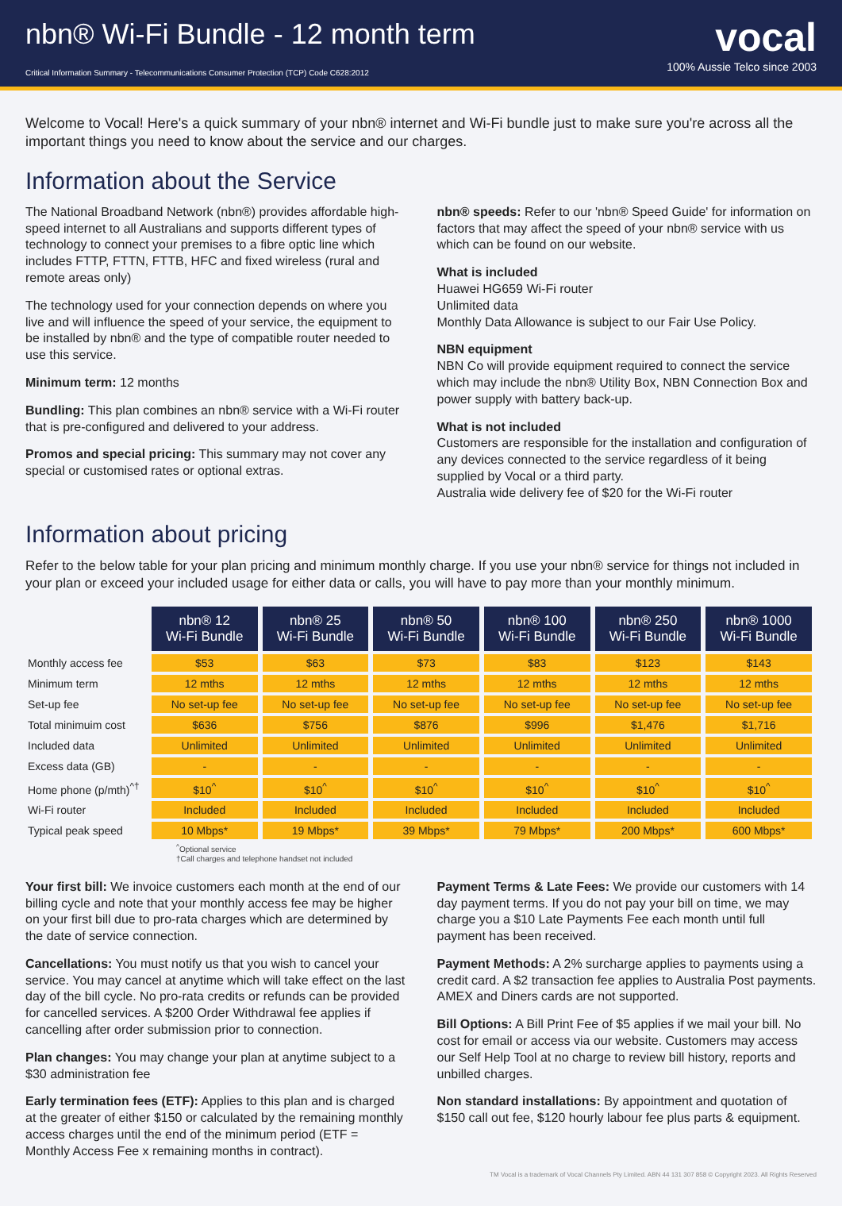nbn® Wi-Fi Bundle - 12 month term
Critical Information Summary - Telecommunications Consumer Protection (TCP) Code C628:2012
vocal
100% Aussie Telco since 2003
Welcome to Vocal! Here's a quick summary of your nbn® internet and Wi-Fi bundle just to make sure you're across all the important things you need to know about the service and our charges.
Information about the Service
The National Broadband Network (nbn®) provides affordable high-speed internet to all Australians and supports different types of technology to connect your premises to a fibre optic line which includes FTTP, FTTN, FTTB, HFC and fixed wireless (rural and remote areas only)
The technology used for your connection depends on where you live and will influence the speed of your service, the equipment to be installed by nbn® and the type of compatible router needed to use this service.
Minimum term: 12 months
Bundling: This plan combines an nbn® service with a Wi-Fi router that is pre-configured and delivered to your address.
Promos and special pricing: This summary may not cover any special or customised rates or optional extras.
nbn® speeds: Refer to our 'nbn® Speed Guide' for information on factors that may affect the speed of your nbn® service with us which can be found on our website.
What is included
Huawei HG659 Wi-Fi router
Unlimited data
Monthly Data Allowance is subject to our Fair Use Policy.
NBN equipment
NBN Co will provide equipment required to connect the service which may include the nbn® Utility Box, NBN Connection Box and power supply with battery back-up.
What is not included
Customers are responsible for the installation and configuration of any devices connected to the service regardless of it being supplied by Vocal or a third party.
Australia wide delivery fee of $20 for the Wi-Fi router
Information about pricing
Refer to the below table for your plan pricing and minimum monthly charge. If you use your nbn® service for things not included in your plan or exceed your included usage for either data or calls, you will have to pay more than your monthly minimum.
| | nbn® 12 Wi-Fi Bundle | nbn® 25 Wi-Fi Bundle | nbn® 50 Wi-Fi Bundle | nbn® 100 Wi-Fi Bundle | nbn® 250 Wi-Fi Bundle | nbn® 1000 Wi-Fi Bundle |
| Monthly access fee | $53 | $63 | $73 | $83 | $123 | $143 |
| Minimum term | 12 mths | 12 mths | 12 mths | 12 mths | 12 mths | 12 mths |
| Set-up fee | No set-up fee | No set-up fee | No set-up fee | No set-up fee | No set-up fee | No set-up fee |
| Total minimuim cost | $636 | $756 | $876 | $996 | $1,476 | $1,716 |
| Included data | Unlimited | Unlimited | Unlimited | Unlimited | Unlimited | Unlimited |
| Excess data (GB) | - | - | - | - | - | - |
| Home phone (p/mth)<sup>^†</sup> | $10<sup>^</sup> | $10<sup>^</sup> | $10<sup>^</sup> | $10<sup>^</sup> | $10<sup>^</sup> | $10<sup>^</sup> |
| Wi-Fi router | Included | Included | Included | Included | Included | Included |
| Typical peak speed | 10 Mbps* | 19 Mbps* | 39 Mbps* | 79 Mbps* | 200 Mbps* | 600 Mbps* |
<sup>^</sup>Optional service
†Call charges and telephone handset not included
Your first bill: We invoice customers each month at the end of our billing cycle and note that your monthly access fee may be higher on your first bill due to pro-rata charges which are determined by the date of service connection.
Cancellations: You must notify us that you wish to cancel your service. You may cancel at anytime which will take effect on the last day of the bill cycle. No pro-rata credits or refunds can be provided for cancelled services. A $200 Order Withdrawal fee applies if cancelling after order submission prior to connection.
Plan changes: You may change your plan at anytime subject to a $30 administration fee
Early termination fees (ETF): Applies to this plan and is charged at the greater of either $150 or calculated by the remaining monthly access charges until the end of the minimum period (ETF = Monthly Access Fee x remaining months in contract).
Payment Terms & Late Fees: We provide our customers with 14 day payment terms. If you do not pay your bill on time, we may charge you a $10 Late Payments Fee each month until full payment has been received.
Payment Methods: A 2% surcharge applies to payments using a credit card. A $2 transaction fee applies to Australia Post payments. AMEX and Diners cards are not supported.
Bill Options: A Bill Print Fee of $5 applies if we mail your bill. No cost for email or access via our website. Customers may access our Self Help Tool at no charge to review bill history, reports and unbilled charges.
Non standard installations: By appointment and quotation of $150 call out fee, $120 hourly labour fee plus parts & equipment.
TM Vocal is a trademark of Vocal Channels Pty Limited. ABN 44 131 307 858 © Copyright 2023. All Rights Reserved